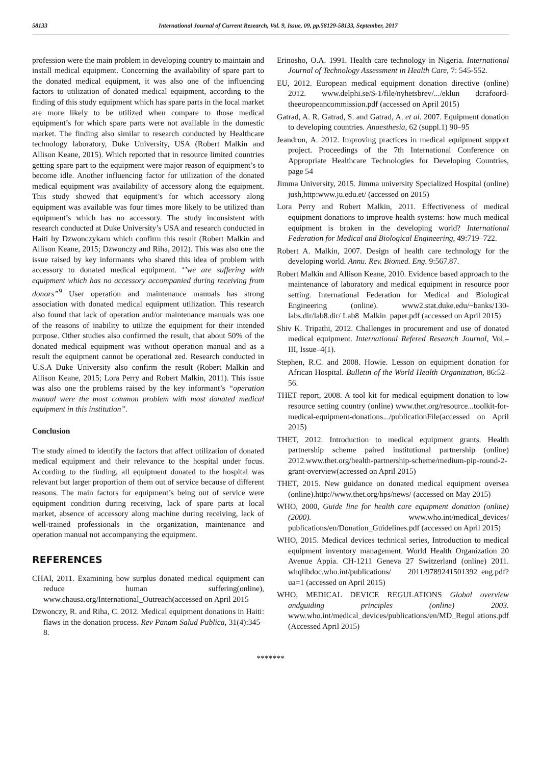58133 International Journal of Current Research, Vol. 9, Issue, 09, pp.58129-58133, September, 2017
profession were the main problem in developing country to maintain and install medical equipment. Concerning the availability of spare part to the donated medical equipment, it was also one of the influencing factors to utilization of donated medical equipment, according to the finding of this study equipment which has spare parts in the local market are more likely to be utilized when compare to those medical equipment’s for which spare parts were not available in the domestic market. The finding also similar to research conducted by Healthcare technology laboratory, Duke University, USA (Robert Malkin and Allison Keane, 2015). Which reported that in resource limited countries getting spare part to the equipment were major reason of equipment’s to become idle. Another influencing factor for utilization of the donated medical equipment was availability of accessory along the equipment. This study showed that equipment’s for which accessory along equipment was available was four times more likely to be utilized than equipment’s which has no accessory. The study inconsistent with research conducted at Duke University’s USA and research conducted in Haiti by Dzwonczykaru which confirm this result (Robert Malkin and Allison Keane, 2015; Dzwonczy and Riha, 2012). This was also one the issue raised by key informants who shared this idea of problem with accessory to donated medical equipment. ‘’we are suffering with equipment which has no accessory accompanied during receiving from donors”<sup>9</sup> User operation and maintenance manuals has strong association with donated medical equipment utilization. This research also found that lack of operation and/or maintenance manuals was one of the reasons of inability to utilize the equipment for their intended purpose. Other studies also confirmed the result, that about 50% of the donated medical equipment was without operation manual and as a result the equipment cannot be operational zed. Research conducted in U.S.A Duke University also confirm the result (Robert Malkin and Allison Keane, 2015; Lora Perry and Robert Malkin, 2011). This issue was also one the problems raised by the key informant’s “operation manual were the most common problem with most donated medical equipment in this institution”.
Conclusion
The study aimed to identify the factors that affect utilization of donated medical equipment and their relevance to the hospital under focus. According to the finding, all equipment donated to the hospital was relevant but larger proportion of them out of service because of different reasons. The main factors for equipment’s being out of service were equipment condition during receiving, lack of spare parts at local market, absence of accessory along machine during receiving, lack of well-trained professionals in the organization, maintenance and operation manual not accompanying the equipment.
REFERENCES
CHAI, 2011. Examining how surplus donated medical equipment can reduce human suffering(online), www.chausa.org/International_Outreach(accessed on April 2015
Dzwonczy, R. and Riha, C. 2012. Medical equipment donations in Haiti: flaws in the donation process. Rev Panam Salud Publica, 31(4):345–8.
Erinosho, O.A. 1991. Health care technology in Nigeria. International Journal of Technology Assessment in Health Care, 7: 545-552.
EU, 2012. European medical equipment donation directive (online) 2012. www.delphi.se/$-1/file/nyhetsbrev/.../eklun dcrafoord-theeuropeancommission.pdf (accessed on April 2015)
Gatrad, A. R. Gatrad, S. and Gatrad, A. et al. 2007. Equipment donation to developing countries. Anaesthesia, 62 (suppl.1) 90–95
Jeandron, A. 2012. Improving practices in medical equipment support project. Proceedings of the 7th International Conference on Appropriate Healthcare Technologies for Developing Countries, page 54
Jimma University, 2015. Jimma university Specialized Hospital (online) jush,http:www.ju.edu.et/ (accessed on 2015)
Lora Perry and Robert Malkin, 2011. Effectiveness of medical equipment donations to improve health systems: how much medical equipment is broken in the developing world? International Federation for Medical and Biological Engineering, 49:719–722.
Robert A. Malkin, 2007. Design of health care technology for the developing world. Annu. Rev. Biomed. Eng. 9:567.87.
Robert Malkin and Allison Keane, 2010. Evidence based approach to the maintenance of laboratory and medical equipment in resource poor setting. International Federation for Medical and Biological Engineering (online). www2.stat.duke.edu/~banks/130-labs.dir/lab8.dir/ Lab8_Malkin_paper.pdf (accessed on April 2015)
Shiv K. Tripathi, 2012. Challenges in procurement and use of donated medical equipment. International Refered Research Journal, Vol.–III, Issue–4(1).
Stephen, R.C. and 2008. Howie. Lesson on equipment donation for African Hospital. Bulletin of the World Health Organization, 86:52–56.
THET report, 2008. A tool kit for medical equipment donation to low resource setting country (online) www.thet.org/resource...toolkit-for-medical-equipment-donations.../publicationFile(accessed on April 2015)
THET, 2012. Introduction to medical equipment grants. Health partnership scheme paired institutional partnership (online) 2012.www.thet.org/health-partnership-scheme/medium-pip-round-2-grant-overview(accessed on April 2015)
THET, 2015. New guidance on donated medical equipment oversea (online).http://www.thet.org/hps/news/ (accessed on May 2015)
WHO, 2000, Guide line for health care equipment donation (online) (2000). www.who.int/medical_devices/ publications/en/Donation_Guidelines.pdf (accessed on April 2015)
WHO, 2015. Medical devices technical series, Introduction to medical equipment inventory management. World Health Organization 20 Avenue Appia. CH-1211 Geneva 27 Switzerland (online) 2011. whqlibdoc.who.int/publications/ 2011/9789241501392_eng.pdf?ua=1 (accessed on April 2015)
WHO, MEDICAL DEVICE REGULATIONS Global overview andguiding principles (online) 2003. www.who.int/medical_devices/publications/en/MD_Regul ations.pdf (Accessed April 2015)
*******